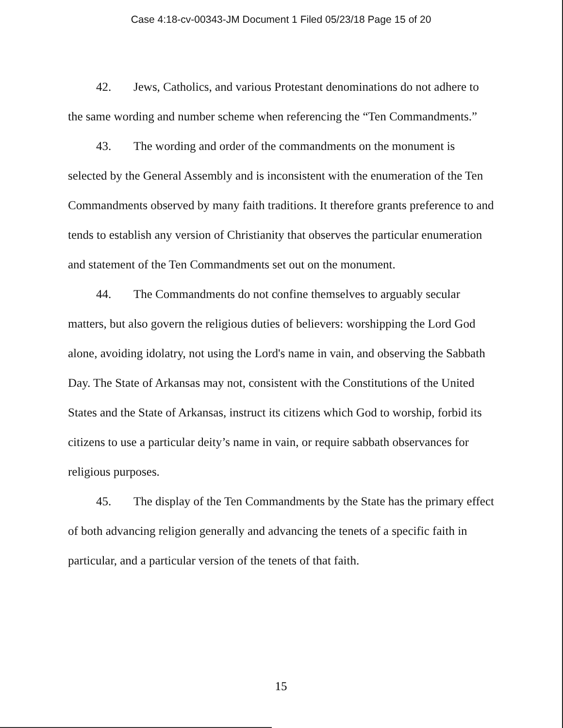Case 4:18-cv-00343-JM Document 1 Filed 05/23/18 Page 15 of 20
42. Jews, Catholics, and various Protestant denominations do not adhere to the same wording and number scheme when referencing the “Ten Commandments.”
43. The wording and order of the commandments on the monument is selected by the General Assembly and is inconsistent with the enumeration of the Ten Commandments observed by many faith traditions. It therefore grants preference to and tends to establish any version of Christianity that observes the particular enumeration and statement of the Ten Commandments set out on the monument.
44. The Commandments do not confine themselves to arguably secular matters, but also govern the religious duties of believers: worshipping the Lord God alone, avoiding idolatry, not using the Lord's name in vain, and observing the Sabbath Day. The State of Arkansas may not, consistent with the Constitutions of the United States and the State of Arkansas, instruct its citizens which God to worship, forbid its citizens to use a particular deity’s name in vain, or require sabbath observances for religious purposes.
45. The display of the Ten Commandments by the State has the primary effect of both advancing religion generally and advancing the tenets of a specific faith in particular, and a particular version of the tenets of that faith.
15